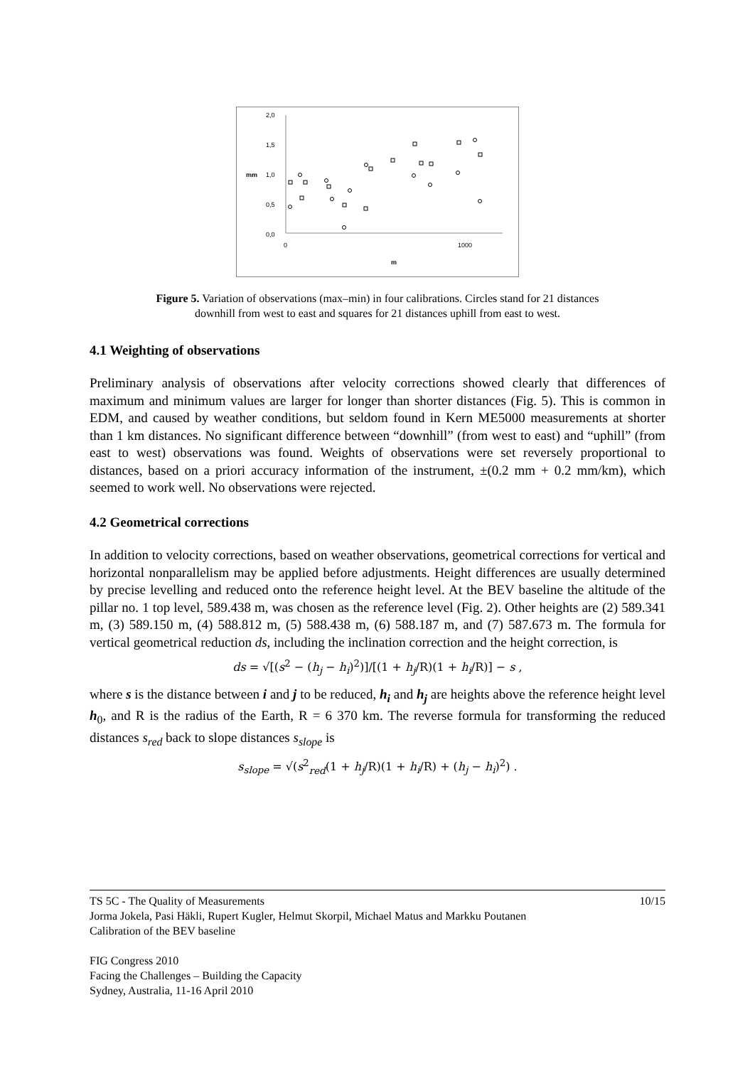2,0
1,5
1,0
0,5
0,0
mm
0
1000
m
Figure 5. Variation of observations (max–min) in four calibrations. Circles stand for 21 distances
downhill from west to east and squares for 21 distances uphill from east to west.
4.1 Weighting of observations
Preliminary analysis of observations after velocity corrections showed clearly that differences of maximum and minimum values are larger for longer than shorter distances (Fig. 5). This is common in EDM, and caused by weather conditions, but seldom found in Kern ME5000 measurements at shorter than 1 km distances. No significant difference between “downhill” (from west to east) and “uphill” (from east to west) observations was found. Weights of observations were set reversely proportional to distances, based on a priori accuracy information of the instrument, ±(0.2 mm + 0.2 mm/km), which seemed to work well. No observations were rejected.
4.2 Geometrical corrections
In addition to velocity corrections, based on weather observations, geometrical corrections for vertical and horizontal nonparallelism may be applied before adjustments. Height differences are usually determined by precise levelling and reduced onto the reference height level. At the BEV baseline the altitude of the pillar no. 1 top level, 589.438 m, was chosen as the reference level (Fig. 2). Other heights are (2) 589.341 m, (3) 589.150 m, (4) 588.812 m, (5) 588.438 m, (6) 588.187 m, and (7) 587.673 m. The formula for vertical geometrical reduction ds, including the inclination correction and the height correction, is
ds = √[(s<sup>2</sup> − (h<sub>j</sub> − h<sub>i</sub>)<sup>2</sup>)]/[(1 + h<sub>j</sub>/R)(1 + h<sub>i</sub>/R)] − s ,
where s is the distance between i and j to be reduced, h<sub>i</sub> and h<sub>j</sub> are heights above the reference height level h<sub>0</sub>, and R is the radius of the Earth, R = 6 370 km. The reverse formula for transforming the reduced distances s<sub>red</sub> back to slope distances s<sub>slope</sub> is
s<sub>slope</sub> = √(s<sup>2</sup><sub>red</sub>(1 + h<sub>j</sub>/R)(1 + h<sub>i</sub>/R) + (h<sub>j</sub> − h<sub>i</sub>)<sup>2</sup>) .
TS 5C - The Quality of Measurements 10/15
Jorma Jokela, Pasi Häkli, Rupert Kugler, Helmut Skorpil, Michael Matus and Markku Poutanen
Calibration of the BEV baseline
FIG Congress 2010
Facing the Challenges – Building the Capacity
Sydney, Australia, 11-16 April 2010